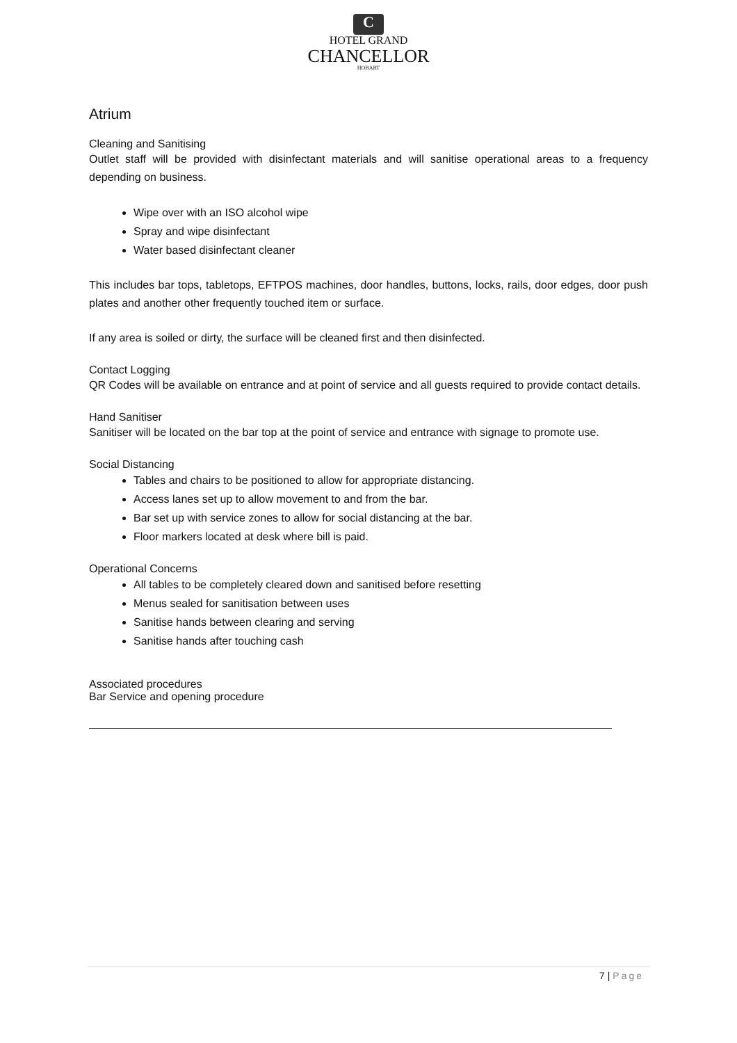C
HOTEL GRAND
CHANCELLOR
HOBART
Atrium
Cleaning and Sanitising
Outlet staff will be provided with disinfectant materials and will sanitise operational areas to a frequency depending on business.
Wipe over with an ISO alcohol wipe
Spray and wipe disinfectant
Water based disinfectant cleaner
This includes bar tops, tabletops, EFTPOS machines, door handles, buttons, locks, rails, door edges, door push plates and another other frequently touched item or surface.
If any area is soiled or dirty, the surface will be cleaned first and then disinfected.
Contact Logging
QR Codes will be available on entrance and at point of service and all guests required to provide contact details.
Hand Sanitiser
Sanitiser will be located on the bar top at the point of service and entrance with signage to promote use.
Social Distancing
Tables and chairs to be positioned to allow for appropriate distancing.
Access lanes set up to allow movement to and from the bar.
Bar set up with service zones to allow for social distancing at the bar.
Floor markers located at desk where bill is paid.
Operational Concerns
All tables to be completely cleared down and sanitised before resetting
Menus sealed for sanitisation between uses
Sanitise hands between clearing and serving
Sanitise hands after touching cash
Associated procedures
Bar Service and opening procedure
7 | Page